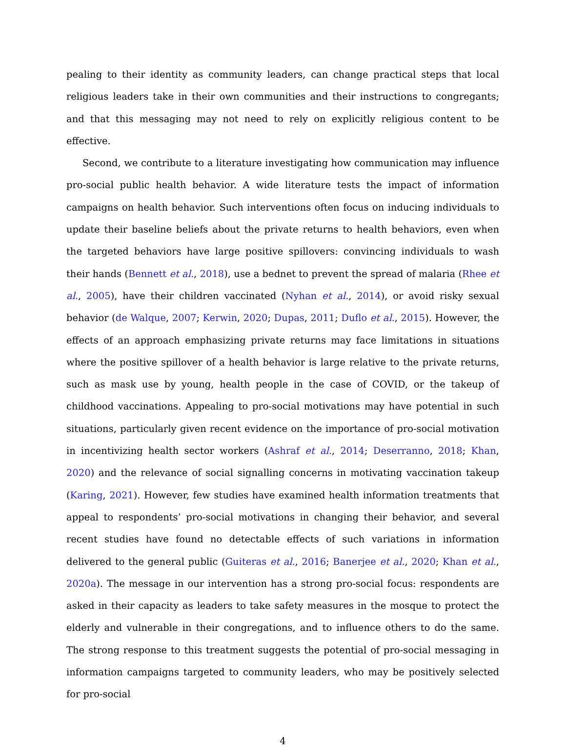pealing to their identity as community leaders, can change practical steps that local religious leaders take in their own communities and their instructions to congregants; and that this messaging may not need to rely on explicitly religious content to be effective.
Second, we contribute to a literature investigating how communication may influence pro-social public health behavior. A wide literature tests the impact of information campaigns on health behavior. Such interventions often focus on inducing individuals to update their baseline beliefs about the private returns to health behaviors, even when the targeted behaviors have large positive spillovers: convincing individuals to wash their hands (Bennett et al., 2018), use a bednet to prevent the spread of malaria (Rhee et al., 2005), have their children vaccinated (Nyhan et al., 2014), or avoid risky sexual behavior (de Walque, 2007; Kerwin, 2020; Dupas, 2011; Duflo et al., 2015). However, the effects of an approach emphasizing private returns may face limitations in situations where the positive spillover of a health behavior is large relative to the private returns, such as mask use by young, health people in the case of COVID, or the takeup of childhood vaccinations. Appealing to pro-social motivations may have potential in such situations, particularly given recent evidence on the importance of pro-social motivation in incentivizing health sector workers (Ashraf et al., 2014; Deserranno, 2018; Khan, 2020) and the relevance of social signalling concerns in motivating vaccination takeup (Karing, 2021). However, few studies have examined health information treatments that appeal to respondents’ pro-social motivations in changing their behavior, and several recent studies have found no detectable effects of such variations in information delivered to the general public (Guiteras et al., 2016; Banerjee et al., 2020; Khan et al., 2020a). The message in our intervention has a strong pro-social focus: respondents are asked in their capacity as leaders to take safety measures in the mosque to protect the elderly and vulnerable in their congregations, and to influence others to do the same. The strong response to this treatment suggests the potential of pro-social messaging in information campaigns targeted to community leaders, who may be positively selected for pro-social
4